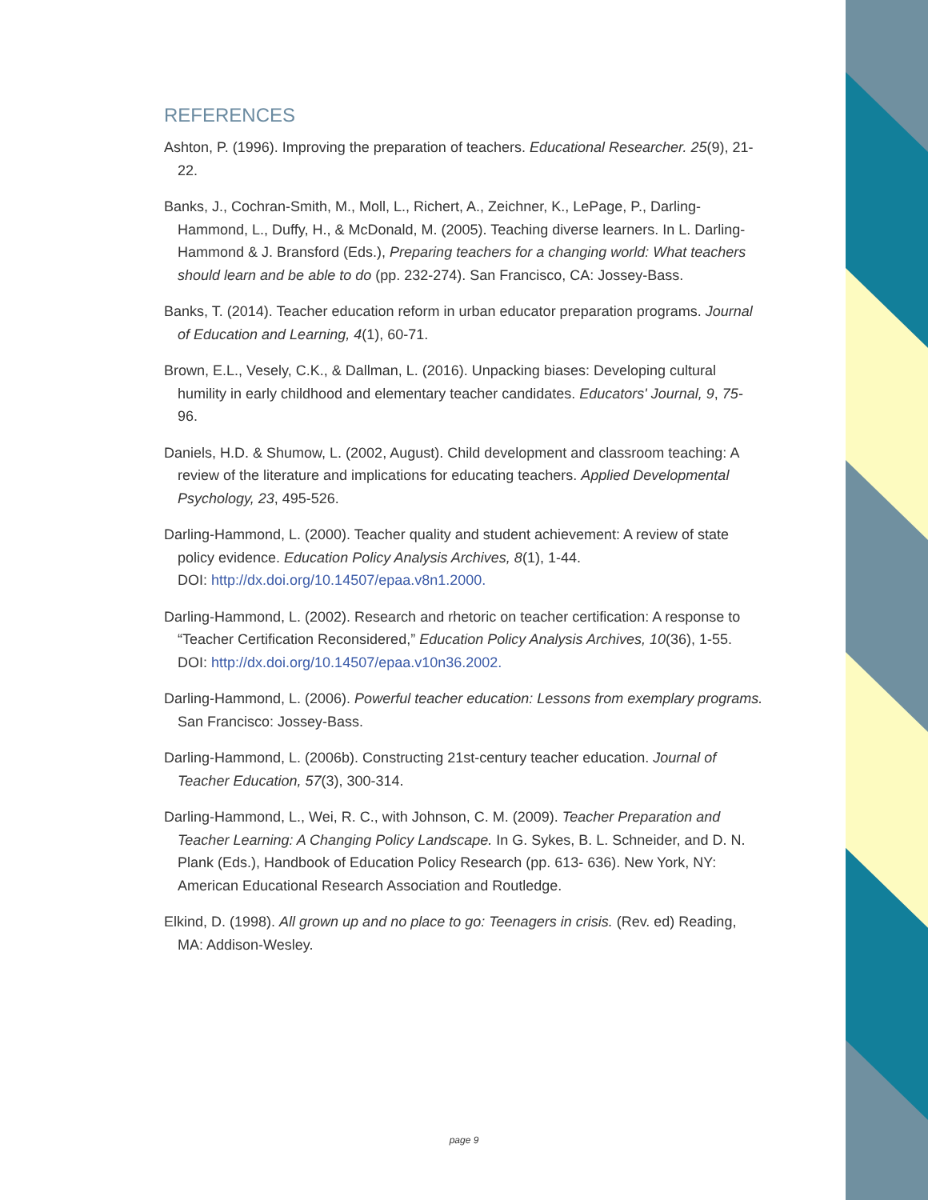REFERENCES
Ashton, P. (1996). Improving the preparation of teachers. Educational Researcher. 25(9), 21-22.
Banks, J., Cochran-Smith, M., Moll, L., Richert, A., Zeichner, K., LePage, P., Darling-Hammond, L., Duffy, H., & McDonald, M. (2005). Teaching diverse learners. In L. Darling-Hammond & J. Bransford (Eds.), Preparing teachers for a changing world: What teachers should learn and be able to do (pp. 232-274). San Francisco, CA: Jossey-Bass.
Banks, T. (2014). Teacher education reform in urban educator preparation programs. Journal of Education and Learning, 4(1), 60-71.
Brown, E.L., Vesely, C.K., & Dallman, L. (2016). Unpacking biases: Developing cultural humility in early childhood and elementary teacher candidates. Educators' Journal, 9, 75- 96.
Daniels, H.D. & Shumow, L. (2002, August). Child development and classroom teaching: A review of the literature and implications for educating teachers. Applied Developmental Psychology, 23, 495-526.
Darling-Hammond, L. (2000). Teacher quality and student achievement: A review of state policy evidence. Education Policy Analysis Archives, 8(1), 1-44.
DOI: http://dx.doi.org/10.14507/epaa.v8n1.2000.
Darling-Hammond, L. (2002). Research and rhetoric on teacher certification: A response to “Teacher Certification Reconsidered,” Education Policy Analysis Archives, 10(36), 1-55.
DOI: http://dx.doi.org/10.14507/epaa.v10n36.2002.
Darling-Hammond, L. (2006). Powerful teacher education: Lessons from exemplary programs. San Francisco: Jossey-Bass.
Darling-Hammond, L. (2006b). Constructing 21st-century teacher education. Journal of Teacher Education, 57(3), 300-314.
Darling-Hammond, L., Wei, R. C., with Johnson, C. M. (2009). Teacher Preparation and Teacher Learning: A Changing Policy Landscape. In G. Sykes, B. L. Schneider, and D. N. Plank (Eds.), Handbook of Education Policy Research (pp. 613- 636). New York, NY: American Educational Research Association and Routledge.
Elkind, D. (1998). All grown up and no place to go: Teenagers in crisis. (Rev. ed) Reading, MA: Addison-Wesley.
page 9